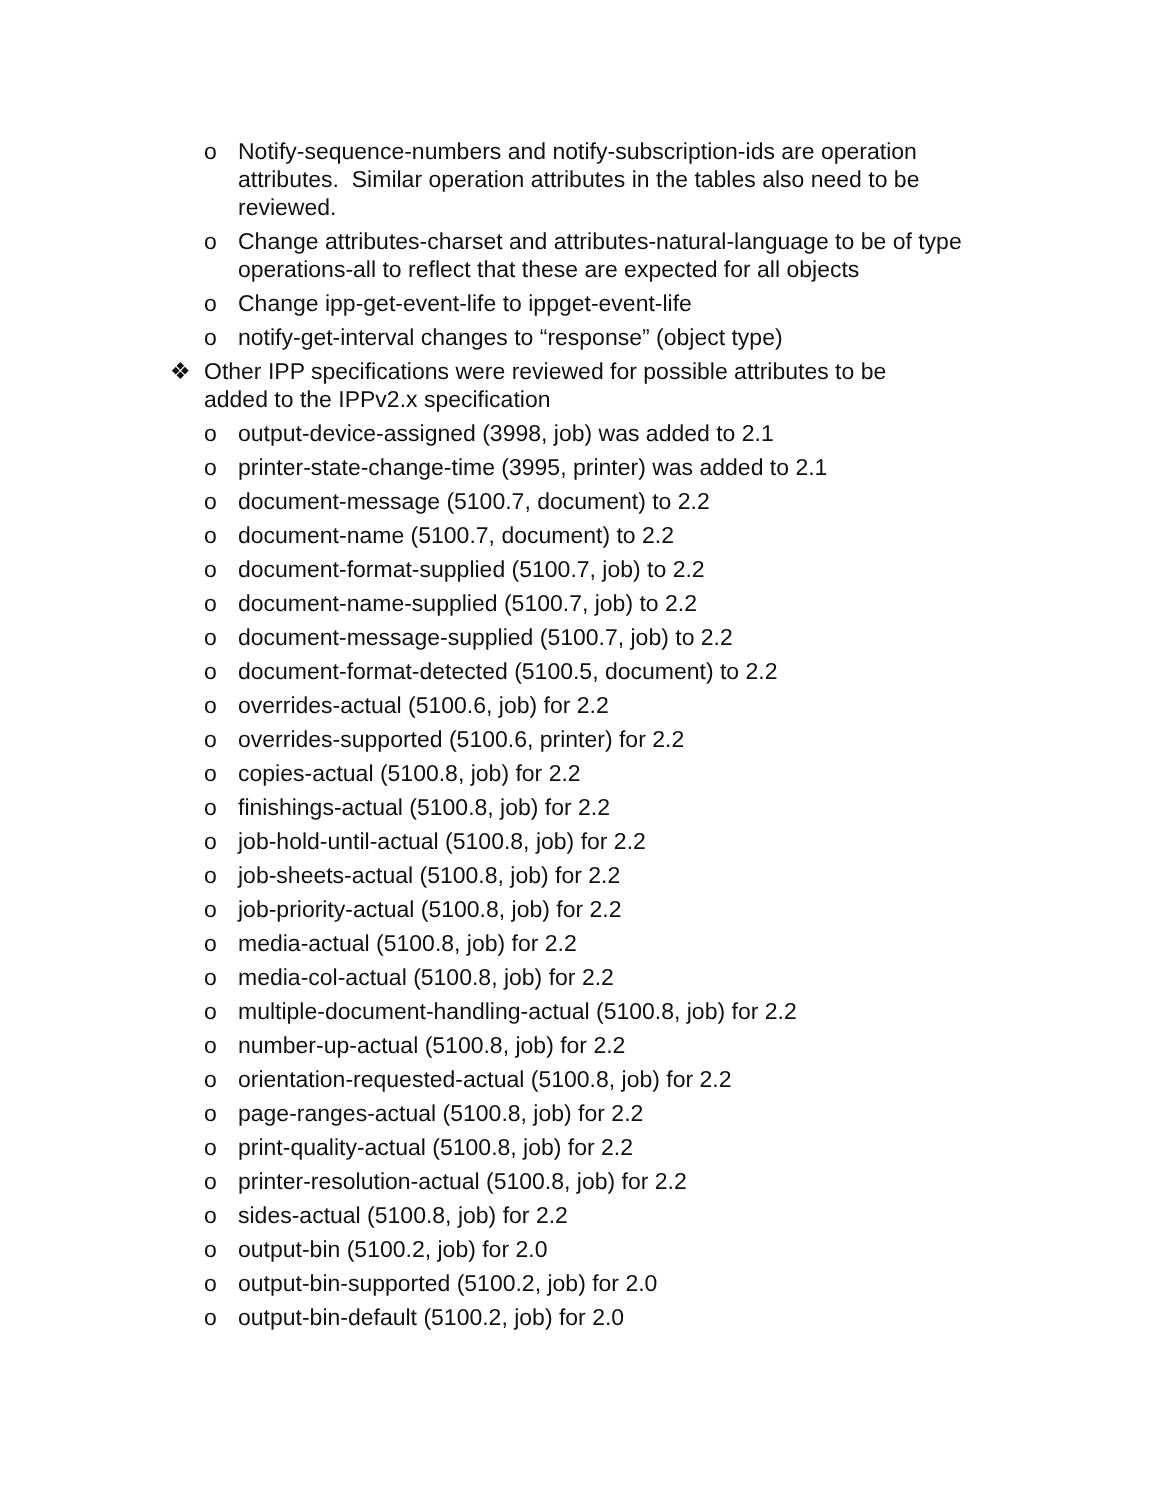o Notify-sequence-numbers and notify-subscription-ids are operation attributes. Similar operation attributes in the tables also need to be reviewed.
o Change attributes-charset and attributes-natural-language to be of type operations-all to reflect that these are expected for all objects
o Change ipp-get-event-life to ippget-event-life
o notify-get-interval changes to “response” (object type)
❖ Other IPP specifications were reviewed for possible attributes to be added to the IPPv2.x specification
o output-device-assigned (3998, job) was added to 2.1
o printer-state-change-time (3995, printer) was added to 2.1
o document-message (5100.7, document) to 2.2
o document-name (5100.7, document) to 2.2
o document-format-supplied (5100.7, job) to 2.2
o document-name-supplied (5100.7, job) to 2.2
o document-message-supplied (5100.7, job) to 2.2
o document-format-detected (5100.5, document) to 2.2
o overrides-actual (5100.6, job) for 2.2
o overrides-supported (5100.6, printer) for 2.2
o copies-actual (5100.8, job) for 2.2
o finishings-actual (5100.8, job) for 2.2
o job-hold-until-actual (5100.8, job) for 2.2
o job-sheets-actual (5100.8, job) for 2.2
o job-priority-actual (5100.8, job) for 2.2
o media-actual (5100.8, job) for 2.2
o media-col-actual (5100.8, job) for 2.2
o multiple-document-handling-actual (5100.8, job) for 2.2
o number-up-actual (5100.8, job) for 2.2
o orientation-requested-actual (5100.8, job) for 2.2
o page-ranges-actual (5100.8, job) for 2.2
o print-quality-actual (5100.8, job) for 2.2
o printer-resolution-actual (5100.8, job) for 2.2
o sides-actual (5100.8, job) for 2.2
o output-bin (5100.2, job) for 2.0
o output-bin-supported (5100.2, job) for 2.0
o output-bin-default (5100.2, job) for 2.0